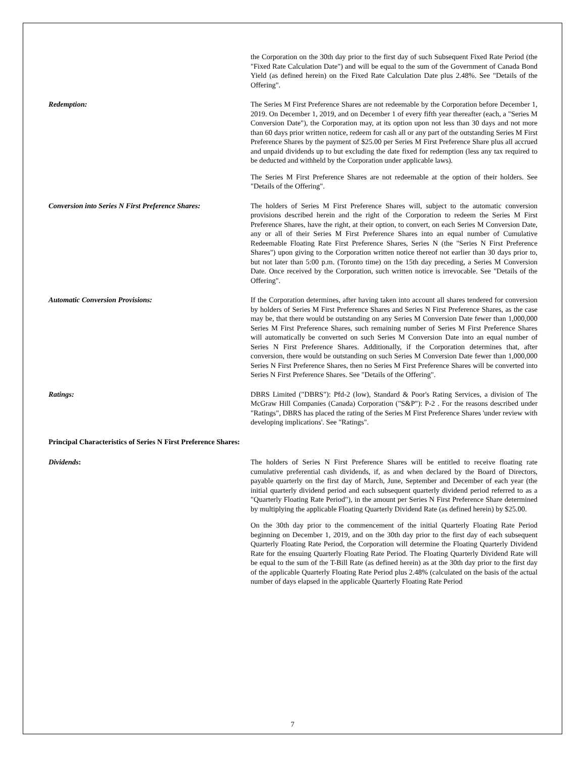the Corporation on the 30th day prior to the first day of such Subsequent Fixed Rate Period (the "Fixed Rate Calculation Date") and will be equal to the sum of the Government of Canada Bond Yield (as defined herein) on the Fixed Rate Calculation Date plus 2.48%. See "Details of the Offering".
Redemption: The Series M First Preference Shares are not redeemable by the Corporation before December 1, 2019. On December 1, 2019, and on December 1 of every fifth year thereafter (each, a "Series M Conversion Date"), the Corporation may, at its option upon not less than 30 days and not more than 60 days prior written notice, redeem for cash all or any part of the outstanding Series M First Preference Shares by the payment of $25.00 per Series M First Preference Share plus all accrued and unpaid dividends up to but excluding the date fixed for redemption (less any tax required to be deducted and withheld by the Corporation under applicable laws).
The Series M First Preference Shares are not redeemable at the option of their holders. See "Details of the Offering".
Conversion into Series N First Preference Shares:
The holders of Series M First Preference Shares will, subject to the automatic conversion provisions described herein and the right of the Corporation to redeem the Series M First Preference Shares, have the right, at their option, to convert, on each Series M Conversion Date, any or all of their Series M First Preference Shares into an equal number of Cumulative Redeemable Floating Rate First Preference Shares, Series N (the "Series N First Preference Shares") upon giving to the Corporation written notice thereof not earlier than 30 days prior to, but not later than 5:00 p.m. (Toronto time) on the 15th day preceding, a Series M Conversion Date. Once received by the Corporation, such written notice is irrevocable. See "Details of the Offering".
Automatic Conversion Provisions: If the Corporation determines, after having taken into account all shares tendered for conversion by holders of Series M First Preference Shares and Series N First Preference Shares, as the case may be, that there would be outstanding on any Series M Conversion Date fewer than 1,000,000 Series M First Preference Shares, such remaining number of Series M First Preference Shares will automatically be converted on such Series M Conversion Date into an equal number of Series N First Preference Shares. Additionally, if the Corporation determines that, after conversion, there would be outstanding on such Series M Conversion Date fewer than 1,000,000 Series N First Preference Shares, then no Series M First Preference Shares will be converted into Series N First Preference Shares. See "Details of the Offering".
Ratings: DBRS Limited ("DBRS"): Pfd-2 (low), Standard & Poor's Rating Services, a division of The McGraw Hill Companies (Canada) Corporation ("S&P"): P-2 . For the reasons described under "Ratings", DBRS has placed the rating of the Series M First Preference Shares 'under review with developing implications'. See "Ratings".
Principal Characteristics of Series N First Preference Shares:
Dividends: The holders of Series N First Preference Shares will be entitled to receive floating rate cumulative preferential cash dividends, if, as and when declared by the Board of Directors, payable quarterly on the first day of March, June, September and December of each year (the initial quarterly dividend period and each subsequent quarterly dividend period referred to as a "Quarterly Floating Rate Period"), in the amount per Series N First Preference Share determined by multiplying the applicable Floating Quarterly Dividend Rate (as defined herein) by $25.00.
On the 30th day prior to the commencement of the initial Quarterly Floating Rate Period beginning on December 1, 2019, and on the 30th day prior to the first day of each subsequent Quarterly Floating Rate Period, the Corporation will determine the Floating Quarterly Dividend Rate for the ensuing Quarterly Floating Rate Period. The Floating Quarterly Dividend Rate will be equal to the sum of the T-Bill Rate (as defined herein) as at the 30th day prior to the first day of the applicable Quarterly Floating Rate Period plus 2.48% (calculated on the basis of the actual number of days elapsed in the applicable Quarterly Floating Rate Period
7